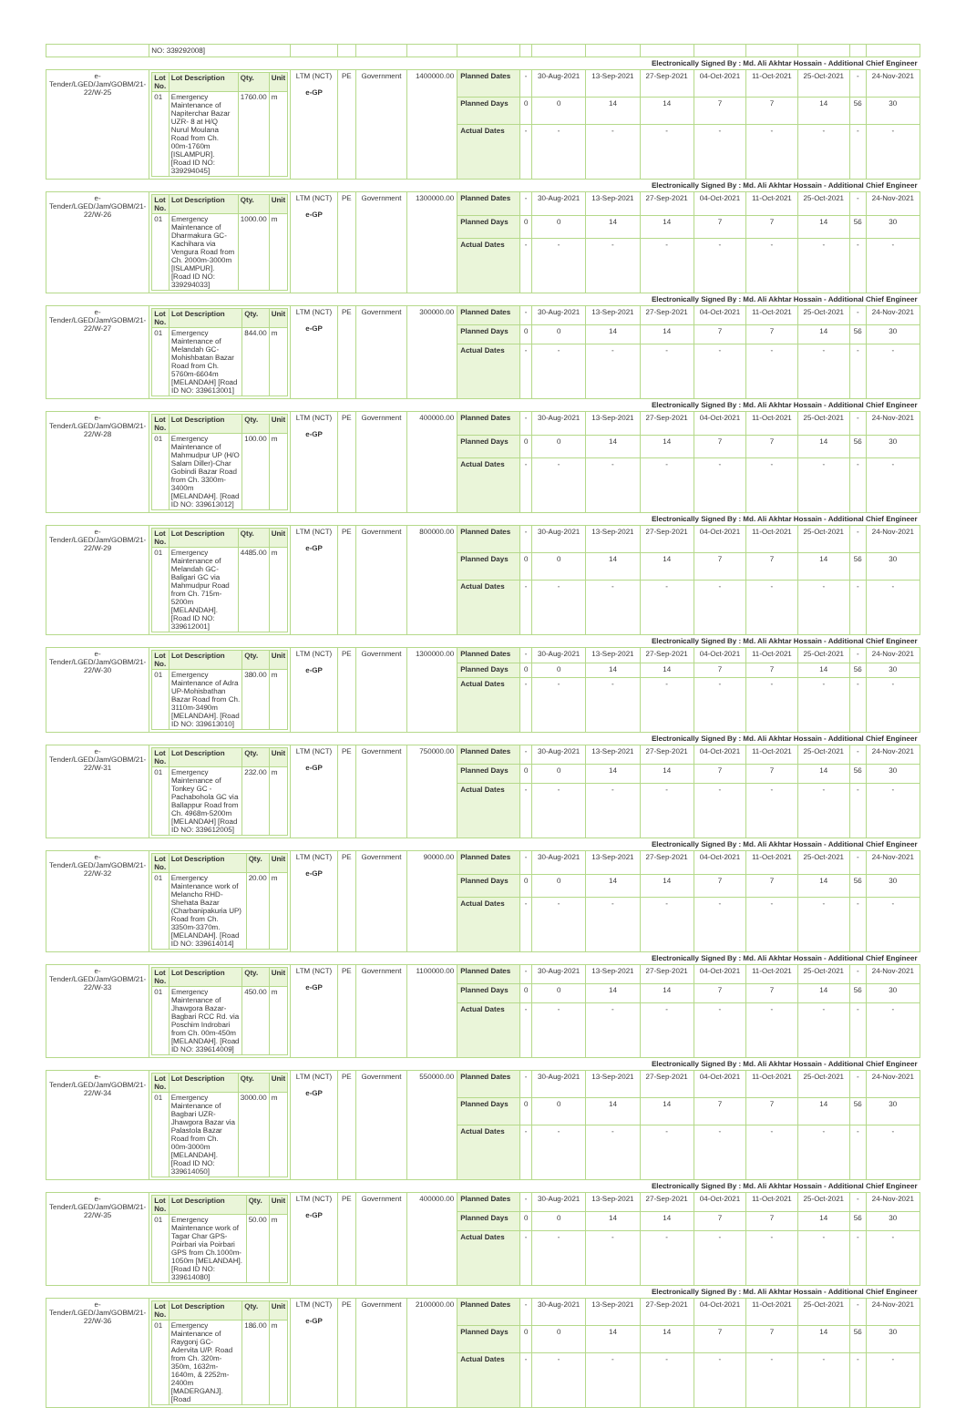| | NO: 339292008] | | | | | | | | | | | | | | |
| Electronically Signed By : Md. Ali Akhtar Hossain - Additional Chief Engineer | | | | | | | | | | | | | | | |
| e-Tender/LGED/Jam/GOBM/21-22/W-25 | / Lot No. / Lot Description / Qty. / Unit / / --- / --- / --- / --- / / 01 / Emergency Maintenance of Napiterchar Bazar UZR- 8 at H/Q Nurul Moulana Road from Ch. 00m-1760m [ISLAMPUR]. [Road ID NO: 339294045] / 1760.00 / m / | LTM (NCT) e-GP | PE | Government | 1400000.00 | Planned Dates | - | 30-Aug-2021 | 13-Sep-2021 | 27-Sep-2021 | 04-Oct-2021 | 11-Oct-2021 | 25-Oct-2021 | - | 24-Nov-2021 |
| | | | | | | Planned Days | 0 | 0 | 14 | 14 | 7 | 7 | 14 | 56 | 30 |
| | | | | | | Actual Dates | - | - | - | - | - | - | - | - | - |
| Electronically Signed By : Md. Ali Akhtar Hossain - Additional Chief Engineer | | | | | | | | | | | | | | | |
| e-Tender/LGED/Jam/GOBM/21-22/W-26 | / Lot No. / Lot Description / Qty. / Unit / / --- / --- / --- / --- / / 01 / Emergency Maintenance of Dharmakura GC-Kachihara via Vengura Road from Ch. 2000m-3000m [ISLAMPUR]. [Road ID NO: 339294033] / 1000.00 / m / | LTM (NCT) e-GP | PE | Government | 1300000.00 | Planned Dates | - | 30-Aug-2021 | 13-Sep-2021 | 27-Sep-2021 | 04-Oct-2021 | 11-Oct-2021 | 25-Oct-2021 | - | 24-Nov-2021 |
| | | | | | | Planned Days | 0 | 0 | 14 | 14 | 7 | 7 | 14 | 56 | 30 |
| | | | | | | Actual Dates | - | - | - | - | - | - | - | - | - |
| Electronically Signed By : Md. Ali Akhtar Hossain - Additional Chief Engineer | | | | | | | | | | | | | | | |
| e-Tender/LGED/Jam/GOBM/21-22/W-27 | / Lot No. / Lot Description / Qty. / Unit / / --- / --- / --- / --- / / 01 / Emergency Maintenance of Melandah GC-Mohishbatan Bazar Road from Ch. 5760m-6604m [MELANDAH] [Road ID NO: 339613001] / 844.00 / m / | LTM (NCT) e-GP | PE | Government | 300000.00 | Planned Dates | - | 30-Aug-2021 | 13-Sep-2021 | 27-Sep-2021 | 04-Oct-2021 | 11-Oct-2021 | 25-Oct-2021 | - | 24-Nov-2021 |
| | | | | | | Planned Days | 0 | 0 | 14 | 14 | 7 | 7 | 14 | 56 | 30 |
| | | | | | | Actual Dates | - | - | - | - | - | - | - | - | - |
| Electronically Signed By : Md. Ali Akhtar Hossain - Additional Chief Engineer | | | | | | | | | | | | | | | |
| e-Tender/LGED/Jam/GOBM/21-22/W-28 | / Lot No. / Lot Description / Qty. / Unit / / --- / --- / --- / --- / / 01 / Emergency Maintenance of Mahmudpur UP (H/O Salam Diller)-Char Gobindi Bazar Road from Ch. 3300m-3400m [MELANDAH]. [Road ID NO: 339613012] / 100.00 / m / | LTM (NCT) e-GP | PE | Government | 400000.00 | Planned Dates | - | 30-Aug-2021 | 13-Sep-2021 | 27-Sep-2021 | 04-Oct-2021 | 11-Oct-2021 | 25-Oct-2021 | - | 24-Nov-2021 |
| | | | | | | Planned Days | 0 | 0 | 14 | 14 | 7 | 7 | 14 | 56 | 30 |
| | | | | | | Actual Dates | - | - | - | - | - | - | - | - | - |
| Electronically Signed By : Md. Ali Akhtar Hossain - Additional Chief Engineer | | | | | | | | | | | | | | | |
| e-Tender/LGED/Jam/GOBM/21-22/W-29 | / Lot No. / Lot Description / Qty. / Unit / / --- / --- / --- / --- / / 01 / Emergency Maintenance of Melandah GC-Baligari GC via Mahmudpur Road from Ch. 715m-5200m [MELANDAH]. [Road ID NO: 339612001] / 4485.00 / m / | LTM (NCT) e-GP | PE | Government | 800000.00 | Planned Dates | - | 30-Aug-2021 | 13-Sep-2021 | 27-Sep-2021 | 04-Oct-2021 | 11-Oct-2021 | 25-Oct-2021 | - | 24-Nov-2021 |
| | | | | | | Planned Days | 0 | 0 | 14 | 14 | 7 | 7 | 14 | 56 | 30 |
| | | | | | | Actual Dates | - | - | - | - | - | - | - | - | - |
| Electronically Signed By : Md. Ali Akhtar Hossain - Additional Chief Engineer | | | | | | | | | | | | | | | |
| e-Tender/LGED/Jam/GOBM/21-22/W-30 | / Lot No. / Lot Description / Qty. / Unit / / --- / --- / --- / --- / / 01 / Emergency Maintenance of Adra UP-Mohisbathan Bazar Road from Ch. 3110m-3490m [MELANDAH]. [Road ID NO: 339613010] / 380.00 / m / | LTM (NCT) e-GP | PE | Government | 1300000.00 | Planned Dates | - | 30-Aug-2021 | 13-Sep-2021 | 27-Sep-2021 | 04-Oct-2021 | 11-Oct-2021 | 25-Oct-2021 | - | 24-Nov-2021 |
| | | | | | | Planned Days | 0 | 0 | 14 | 14 | 7 | 7 | 14 | 56 | 30 |
| | | | | | | Actual Dates | - | - | - | - | - | - | - | - | - |
| Electronically Signed By : Md. Ali Akhtar Hossain - Additional Chief Engineer | | | | | | | | | | | | | | | |
| e-Tender/LGED/Jam/GOBM/21-22/W-31 | / Lot No. / Lot Description / Qty. / Unit / / --- / --- / --- / --- / / 01 / Emergency Maintenance of Tonkey GC - Pachabohola GC via Ballappur Road from Ch. 4968m-5200m [MELANDAH] [Road ID NO: 339612005] / 232.00 / m / | LTM (NCT) e-GP | PE | Government | 750000.00 | Planned Dates | - | 30-Aug-2021 | 13-Sep-2021 | 27-Sep-2021 | 04-Oct-2021 | 11-Oct-2021 | 25-Oct-2021 | - | 24-Nov-2021 |
| | | | | | | Planned Days | 0 | 0 | 14 | 14 | 7 | 7 | 14 | 56 | 30 |
| | | | | | | Actual Dates | - | - | - | - | - | - | - | - | - |
| Electronically Signed By : Md. Ali Akhtar Hossain - Additional Chief Engineer | | | | | | | | | | | | | | | |
| e-Tender/LGED/Jam/GOBM/21-22/W-32 | / Lot No. / Lot Description / Qty. / Unit / / --- / --- / --- / --- / / 01 / Emergency Maintenance work of Melancho RHD-Shehata Bazar (Charbanipakuria UP) Road from Ch. 3350m-3370m. [MELANDAH]. [Road ID NO: 339614014] / 20.00 / m / | LTM (NCT) e-GP | PE | Government | 90000.00 | Planned Dates | - | 30-Aug-2021 | 13-Sep-2021 | 27-Sep-2021 | 04-Oct-2021 | 11-Oct-2021 | 25-Oct-2021 | - | 24-Nov-2021 |
| | | | | | | Planned Days | 0 | 0 | 14 | 14 | 7 | 7 | 14 | 56 | 30 |
| | | | | | | Actual Dates | - | - | - | - | - | - | - | - | - |
| Electronically Signed By : Md. Ali Akhtar Hossain - Additional Chief Engineer | | | | | | | | | | | | | | | |
| e-Tender/LGED/Jam/GOBM/21-22/W-33 | / Lot No. / Lot Description / Qty. / Unit / / --- / --- / --- / --- / / 01 / Emergency Maintenance of Jhawgora Bazar-Bagbari RCC Rd. via Poschim Indrobari from Ch. 00m-450m [MELANDAH]. [Road ID NO: 339614009] / 450.00 / m / | LTM (NCT) e-GP | PE | Government | 1100000.00 | Planned Dates | - | 30-Aug-2021 | 13-Sep-2021 | 27-Sep-2021 | 04-Oct-2021 | 11-Oct-2021 | 25-Oct-2021 | - | 24-Nov-2021 |
| | | | | | | Planned Days | 0 | 0 | 14 | 14 | 7 | 7 | 14 | 56 | 30 |
| | | | | | | Actual Dates | - | - | - | - | - | - | - | - | - |
| Electronically Signed By : Md. Ali Akhtar Hossain - Additional Chief Engineer | | | | | | | | | | | | | | | |
| e-Tender/LGED/Jam/GOBM/21-22/W-34 | / Lot No. / Lot Description / Qty. / Unit / / --- / --- / --- / --- / / 01 / Emergency Maintenance of Bagbari UZR-Jhawgora Bazar via Palastola Bazar Road from Ch. 00m-3000m [MELANDAH]. [Road ID NO: 339614050] / 3000.00 / m / | LTM (NCT) e-GP | PE | Government | 550000.00 | Planned Dates | - | 30-Aug-2021 | 13-Sep-2021 | 27-Sep-2021 | 04-Oct-2021 | 11-Oct-2021 | 25-Oct-2021 | - | 24-Nov-2021 |
| | | | | | | Planned Days | 0 | 0 | 14 | 14 | 7 | 7 | 14 | 56 | 30 |
| | | | | | | Actual Dates | - | - | - | - | - | - | - | - | - |
| Electronically Signed By : Md. Ali Akhtar Hossain - Additional Chief Engineer | | | | | | | | | | | | | | | |
| e-Tender/LGED/Jam/GOBM/21-22/W-35 | / Lot No. / Lot Description / Qty. / Unit / / --- / --- / --- / --- / / 01 / Emergency Maintenance work of Tagar Char GPS-Poirbari via Poirbari GPS from Ch.1000m-1050m [MELANDAH]. [Road ID NO: 339614080] / 50.00 / m / | LTM (NCT) e-GP | PE | Government | 400000.00 | Planned Dates | - | 30-Aug-2021 | 13-Sep-2021 | 27-Sep-2021 | 04-Oct-2021 | 11-Oct-2021 | 25-Oct-2021 | - | 24-Nov-2021 |
| | | | | | | Planned Days | 0 | 0 | 14 | 14 | 7 | 7 | 14 | 56 | 30 |
| | | | | | | Actual Dates | - | - | - | - | - | - | - | - | - |
| Electronically Signed By : Md. Ali Akhtar Hossain - Additional Chief Engineer | | | | | | | | | | | | | | | |
| e-Tender/LGED/Jam/GOBM/21-22/W-36 | / Lot No. / Lot Description / Qty. / Unit / / --- / --- / --- / --- / / 01 / Emergency Maintenance of Raygonj GC-Adervita U/P. Road from Ch. 320m-350m, 1632m-1640m, & 2252m-2400m [MADERGANJ]. [Road / 186.00 / m / | LTM (NCT) e-GP | PE | Government | 2100000.00 | Planned Dates | - | 30-Aug-2021 | 13-Sep-2021 | 27-Sep-2021 | 04-Oct-2021 | 11-Oct-2021 | 25-Oct-2021 | - | 24-Nov-2021 |
| | | | | | | Planned Days | 0 | 0 | 14 | 14 | 7 | 7 | 14 | 56 | 30 |
| | | | | | | Actual Dates | - | - | - | - | - | - | - | - | - |